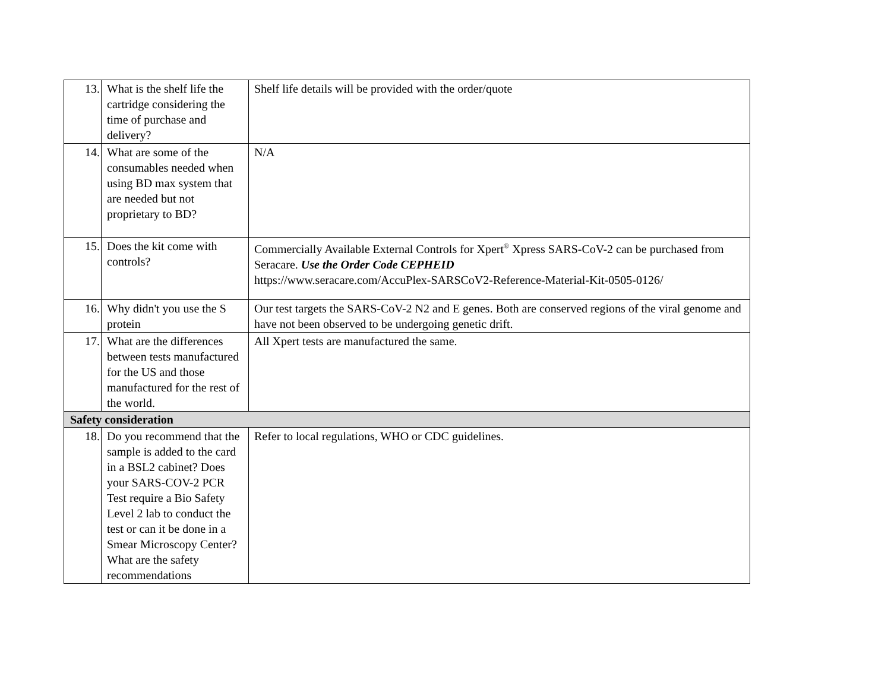| 13. | What is the shelf life the cartridge considering the time of purchase and delivery? | Shelf life details will be provided with the order/quote |
| 14. | What are some of the consumables needed when using BD max system that are needed but not proprietary to BD? | N/A |
| 15. | Does the kit come with controls? | Commercially Available External Controls for Xpert<sup>®</sup> Xpress SARS-CoV-2 can be purchased from Seracare. Use the Order Code CEPHEID https://www.seracare.com/AccuPlex-SARSCoV2-Reference-Material-Kit-0505-0126/ |
| 16. | Why didn't you use the S protein | Our test targets the SARS-CoV-2 N2 and E genes. Both are conserved regions of the viral genome and have not been observed to be undergoing genetic drift. |
| 17. | What are the differences between tests manufactured for the US and those manufactured for the rest of the world. | All Xpert tests are manufactured the same. |
| Safety consideration | | |
| 18. | Do you recommend that the sample is added to the card in a BSL2 cabinet? Does your SARS-COV-2 PCR Test require a Bio Safety Level 2 lab to conduct the test or can it be done in a Smear Microscopy Center? What are the safety recommendations | Refer to local regulations, WHO or CDC guidelines. |